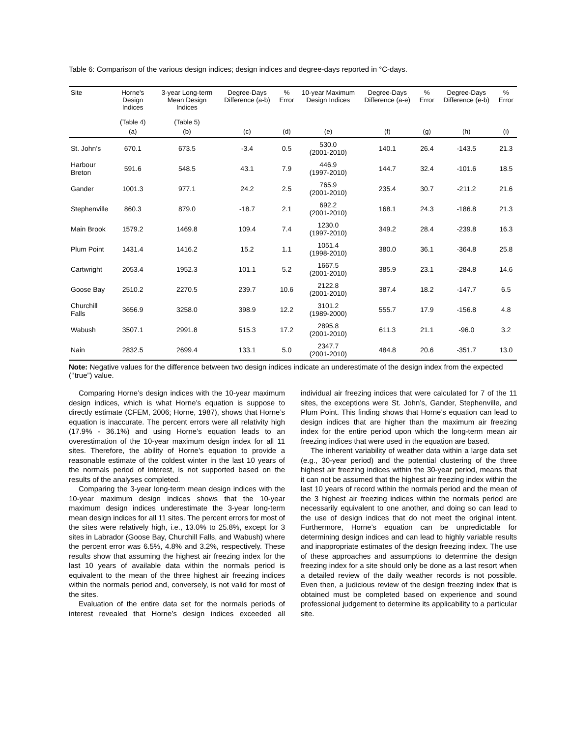Table 6: Comparison of the various design indices; design indices and degree-days reported in °C-days.
| Site | Horne's Design Indices (Table 4) | 3-year Long-term Mean Design Indices (Table 5) | Degree-Days Difference (a-b) | % Error | 10-year Maximum Design Indices | Degree-Days Difference (a-e) | % Error | Degree-Days Difference (e-b) | % Error |
| --- | --- | --- | --- | --- | --- | --- | --- | --- | --- |
| | (a) | (b) | (c) | (d) | (e) | (f) | (g) | (h) | (i) |
| St. John’s | 670.1 | 673.5 | -3.4 | 0.5 | 530.0 (2001-2010) | 140.1 | 26.4 | -143.5 | 21.3 |
| Harbour Breton | 591.6 | 548.5 | 43.1 | 7.9 | 446.9 (1997-2010) | 144.7 | 32.4 | -101.6 | 18.5 |
| Gander | 1001.3 | 977.1 | 24.2 | 2.5 | 765.9 (2001-2010) | 235.4 | 30.7 | -211.2 | 21.6 |
| Stephenville | 860.3 | 879.0 | -18.7 | 2.1 | 692.2 (2001-2010) | 168.1 | 24.3 | -186.8 | 21.3 |
| Main Brook | 1579.2 | 1469.8 | 109.4 | 7.4 | 1230.0 (1997-2010) | 349.2 | 28.4 | -239.8 | 16.3 |
| Plum Point | 1431.4 | 1416.2 | 15.2 | 1.1 | 1051.4 (1998-2010) | 380.0 | 36.1 | -364.8 | 25.8 |
| Cartwright | 2053.4 | 1952.3 | 101.1 | 5.2 | 1667.5 (2001-2010) | 385.9 | 23.1 | -284.8 | 14.6 |
| Goose Bay | 2510.2 | 2270.5 | 239.7 | 10.6 | 2122.8 (2001-2010) | 387.4 | 18.2 | -147.7 | 6.5 |
| Churchill Falls | 3656.9 | 3258.0 | 398.9 | 12.2 | 3101.2 (1989-2000) | 555.7 | 17.9 | -156.8 | 4.8 |
| Wabush | 3507.1 | 2991.8 | 515.3 | 17.2 | 2895.8 (2001-2010) | 611.3 | 21.1 | -96.0 | 3.2 |
| Nain | 2832.5 | 2699.4 | 133.1 | 5.0 | 2347.7 (2001-2010) | 484.8 | 20.6 | -351.7 | 13.0 |
Note: Negative values for the difference between two design indices indicate an underestimate of the design index from the expected (‘’true”) value.
Comparing Horne’s design indices with the 10-year maximum design indices, which is what Horne’s equation is suppose to directly estimate (CFEM, 2006; Horne, 1987), shows that Horne’s equation is inaccurate. The percent errors were all relativity high (17.9% - 36.1%) and using Horne’s equation leads to an overestimation of the 10-year maximum design index for all 11 sites. Therefore, the ability of Horne’s equation to provide a reasonable estimate of the coldest winter in the last 10 years of the normals period of interest, is not supported based on the results of the analyses completed.
Comparing the 3-year long-term mean design indices with the 10-year maximum design indices shows that the 10-year maximum design indices underestimate the 3-year long-term mean design indices for all 11 sites. The percent errors for most of the sites were relatively high, i.e., 13.0% to 25.8%, except for 3 sites in Labrador (Goose Bay, Churchill Falls, and Wabush) where the percent error was 6.5%, 4.8% and 3.2%, respectively. These results show that assuming the highest air freezing index for the last 10 years of available data within the normals period is equivalent to the mean of the three highest air freezing indices within the normals period and, conversely, is not valid for most of the sites.
Evaluation of the entire data set for the normals periods of interest revealed that Horne’s design indices exceeded all individual air freezing indices that were calculated for 7 of the 11 sites, the exceptions were St. John’s, Gander, Stephenville, and Plum Point. This finding shows that Horne’s equation can lead to design indices that are higher than the maximum air freezing index for the entire period upon which the long-term mean air freezing indices that were used in the equation are based.
The inherent variability of weather data within a large data set (e.g., 30-year period) and the potential clustering of the three highest air freezing indices within the 30-year period, means that it can not be assumed that the highest air freezing index within the last 10 years of record within the normals period and the mean of the 3 highest air freezing indices within the normals period are necessarily equivalent to one another, and doing so can lead to the use of design indices that do not meet the original intent. Furthermore, Horne’s equation can be unpredictable for determining design indices and can lead to highly variable results and inappropriate estimates of the design freezing index. The use of these approaches and assumptions to determine the design freezing index for a site should only be done as a last resort when a detailed review of the daily weather records is not possible. Even then, a judicious review of the design freezing index that is obtained must be completed based on experience and sound professional judgement to determine its applicability to a particular site.